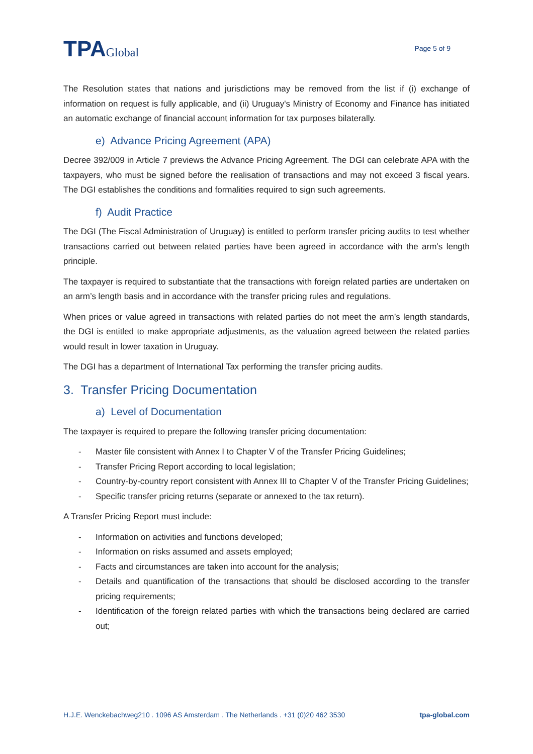TPAGlobal
Page 5 of 9
The Resolution states that nations and jurisdictions may be removed from the list if (i) exchange of information on request is fully applicable, and (ii) Uruguay's Ministry of Economy and Finance has initiated an automatic exchange of financial account information for tax purposes bilaterally.
e) Advance Pricing Agreement (APA)
Decree 392/009 in Article 7 previews the Advance Pricing Agreement. The DGI can celebrate APA with the taxpayers, who must be signed before the realisation of transactions and may not exceed 3 fiscal years. The DGI establishes the conditions and formalities required to sign such agreements.
f) Audit Practice
The DGI (The Fiscal Administration of Uruguay) is entitled to perform transfer pricing audits to test whether transactions carried out between related parties have been agreed in accordance with the arm’s length principle.
The taxpayer is required to substantiate that the transactions with foreign related parties are undertaken on an arm’s length basis and in accordance with the transfer pricing rules and regulations.
When prices or value agreed in transactions with related parties do not meet the arm’s length standards, the DGI is entitled to make appropriate adjustments, as the valuation agreed between the related parties would result in lower taxation in Uruguay.
The DGI has a department of International Tax performing the transfer pricing audits.
3. Transfer Pricing Documentation
a) Level of Documentation
The taxpayer is required to prepare the following transfer pricing documentation:
- Master file consistent with Annex I to Chapter V of the Transfer Pricing Guidelines;
- Transfer Pricing Report according to local legislation;
- Country-by-country report consistent with Annex III to Chapter V of the Transfer Pricing Guidelines;
- Specific transfer pricing returns (separate or annexed to the tax return).
A Transfer Pricing Report must include:
- Information on activities and functions developed;
- Information on risks assumed and assets employed;
- Facts and circumstances are taken into account for the analysis;
- Details and quantification of the transactions that should be disclosed according to the transfer pricing requirements;
- Identification of the foreign related parties with which the transactions being declared are carried out;
H.J.E. Wenckebachweg210 . 1096 AS Amsterdam . The Netherlands . +31 (0)20 462 3530 tpa-global.com